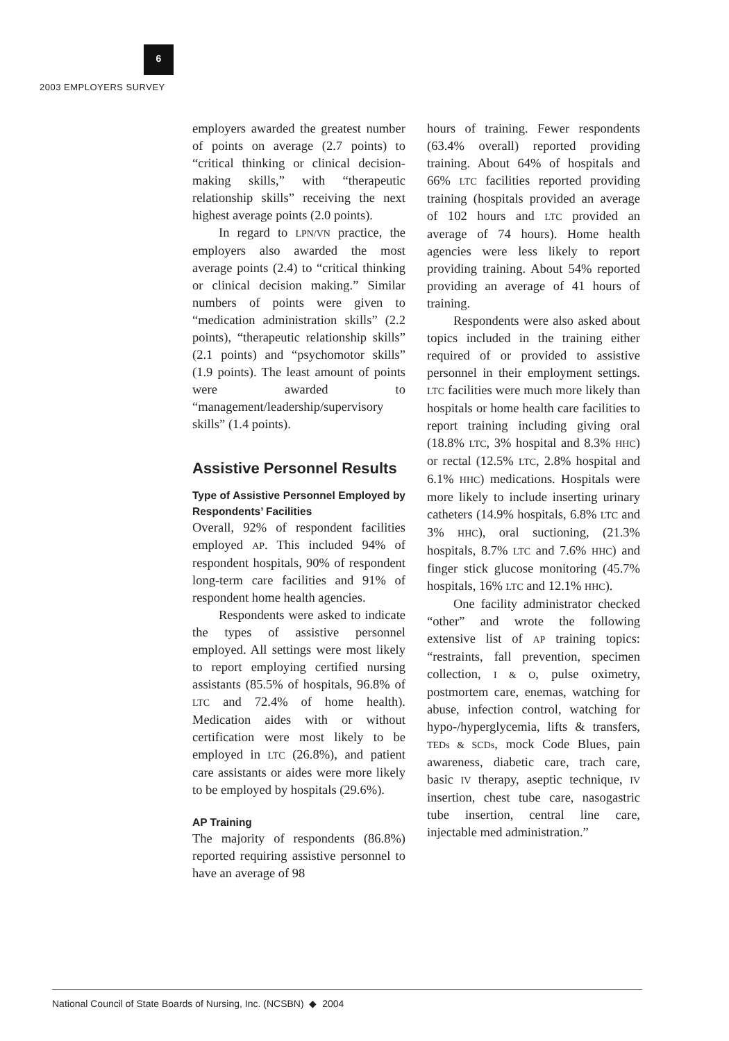6
2003 EMPLOYERS SURVEY
employers awarded the greatest number of points on average (2.7 points) to “critical thinking or clinical decision-making skills,” with “therapeutic relationship skills” receiving the next highest average points (2.0 points).
In regard to LPN/VN practice, the employers also awarded the most average points (2.4) to “critical thinking or clinical decision making.” Similar numbers of points were given to “medication administration skills” (2.2 points), “therapeutic relationship skills” (2.1 points) and “psychomotor skills” (1.9 points). The least amount of points were awarded to “management/leadership/supervisory skills” (1.4 points).
Assistive Personnel Results
Type of Assistive Personnel Employed by Respondents’ Facilities
Overall, 92% of respondent facilities employed AP. This included 94% of respondent hospitals, 90% of respondent long-term care facilities and 91% of respondent home health agencies.
Respondents were asked to indicate the types of assistive personnel employed. All settings were most likely to report employing certified nursing assistants (85.5% of hospitals, 96.8% of LTC and 72.4% of home health). Medication aides with or without certification were most likely to be employed in LTC (26.8%), and patient care assistants or aides were more likely to be employed by hospitals (29.6%).
AP Training
The majority of respondents (86.8%) reported requiring assistive personnel to have an average of 98
hours of training. Fewer respondents (63.4% overall) reported providing training. About 64% of hospitals and 66% LTC facilities reported providing training (hospitals provided an average of 102 hours and LTC provided an average of 74 hours). Home health agencies were less likely to report providing training. About 54% reported providing an average of 41 hours of training.
Respondents were also asked about topics included in the training either required of or provided to assistive personnel in their employment settings. LTC facilities were much more likely than hospitals or home health care facilities to report training including giving oral (18.8% LTC, 3% hospital and 8.3% HHC) or rectal (12.5% LTC, 2.8% hospital and 6.1% HHC) medications. Hospitals were more likely to include inserting urinary catheters (14.9% hospitals, 6.8% LTC and 3% HHC), oral suctioning, (21.3% hospitals, 8.7% LTC and 7.6% HHC) and finger stick glucose monitoring (45.7% hospitals, 16% LTC and 12.1% HHC).
One facility administrator checked “other” and wrote the following extensive list of AP training topics: “restraints, fall prevention, specimen collection, I & O, pulse oximetry, postmortem care, enemas, watching for abuse, infection control, watching for hypo-/hyperglycemia, lifts & transfers, TEDs & SCDs, mock Code Blues, pain awareness, diabetic care, trach care, basic IV therapy, aseptic technique, IV insertion, chest tube care, nasogastric tube insertion, central line care, injectable med administration.”
National Council of State Boards of Nursing, Inc. (NCSBN) ◆ 2004